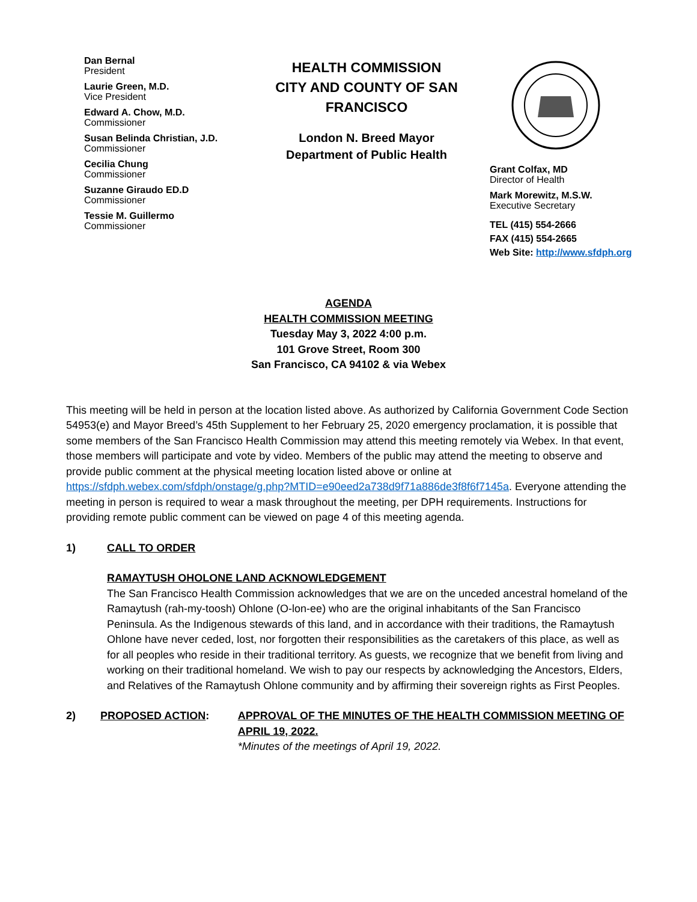Dan Bernal
President
Laurie Green, M.D.
Vice President
Edward A. Chow, M.D.
Commissioner
Susan Belinda Christian, J.D.
Commissioner
Cecilia Chung
Commissioner
Suzanne Giraudo ED.D
Commissioner
Tessie M. Guillermo
Commissioner
HEALTH COMMISSION
CITY AND COUNTY OF SAN
FRANCISCO
London N. Breed Mayor
Department of Public Health
Grant Colfax, MD
Director of Health
Mark Morewitz, M.S.W.
Executive Secretary
TEL (415) 554-2666
FAX (415) 554-2665
Web Site: http://www.sfdph.org
AGENDA
HEALTH COMMISSION MEETING
Tuesday May 3, 2022 4:00 p.m.
101 Grove Street, Room 300
San Francisco, CA 94102 & via Webex
This meeting will be held in person at the location listed above. As authorized by California Government Code Section 54953(e) and Mayor Breed’s 45th Supplement to her February 25, 2020 emergency proclamation, it is possible that some members of the San Francisco Health Commission may attend this meeting remotely via Webex. In that event, those members will participate and vote by video. Members of the public may attend the meeting to observe and provide public comment at the physical meeting location listed above or online at https://sfdph.webex.com/sfdph/onstage/g.php?MTID=e90eed2a738d9f71a886de3f8f6f7145a. Everyone attending the meeting in person is required to wear a mask throughout the meeting, per DPH requirements. Instructions for providing remote public comment can be viewed on page 4 of this meeting agenda.
1) CALL TO ORDER
RAMAYTUSH OHOLONE LAND ACKNOWLEDGEMENT
The San Francisco Health Commission acknowledges that we are on the unceded ancestral homeland of the Ramaytush (rah-my-toosh) Ohlone (O-lon-ee) who are the original inhabitants of the San Francisco Peninsula. As the Indigenous stewards of this land, and in accordance with their traditions, the Ramaytush Ohlone have never ceded, lost, nor forgotten their responsibilities as the caretakers of this place, as well as for all peoples who reside in their traditional territory. As guests, we recognize that we benefit from living and working on their traditional homeland. We wish to pay our respects by acknowledging the Ancestors, Elders, and Relatives of the Ramaytush Ohlone community and by affirming their sovereign rights as First Peoples.
2) PROPOSED ACTION: APPROVAL OF THE MINUTES OF THE HEALTH COMMISSION MEETING OF APRIL 19, 2022.
*Minutes of the meetings of April 19, 2022.